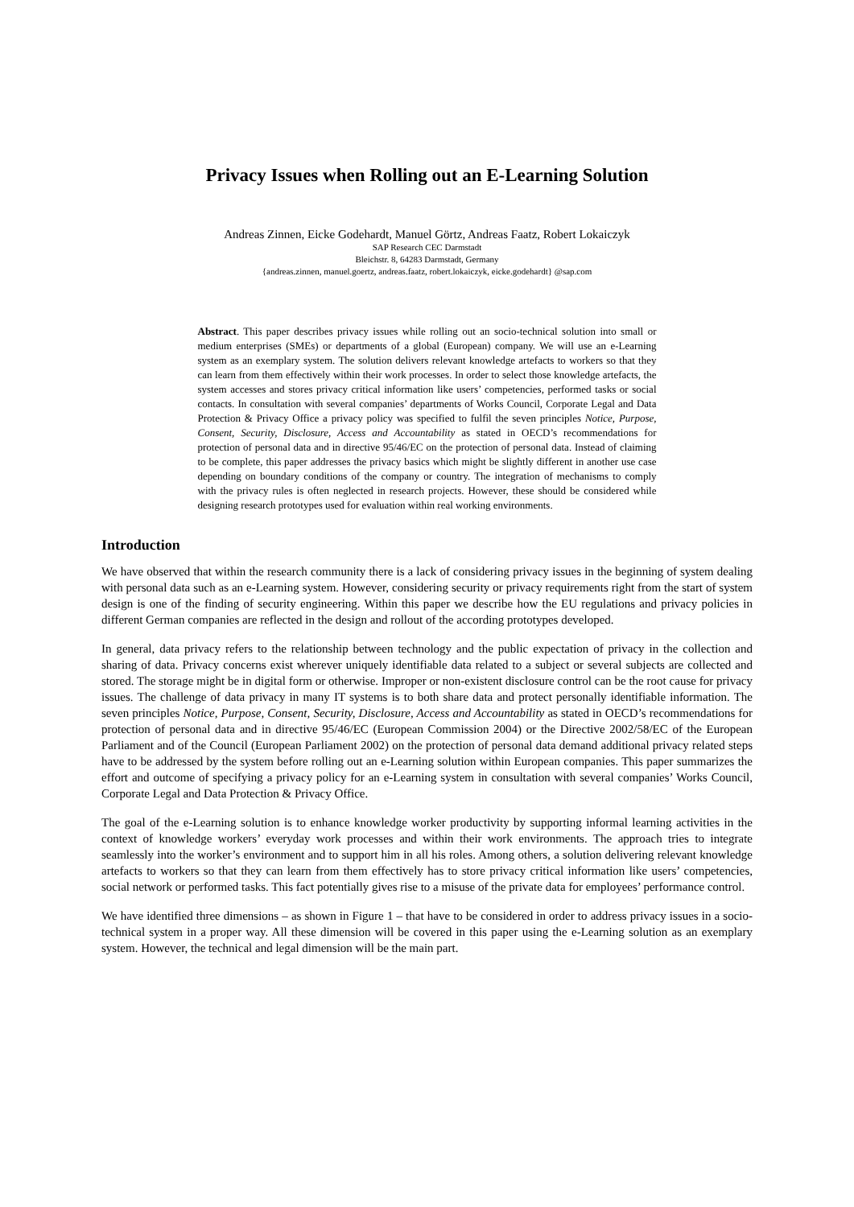Privacy Issues when Rolling out an E-Learning Solution
Andreas Zinnen, Eicke Godehardt, Manuel Görtz, Andreas Faatz, Robert Lokaiczyk
SAP Research CEC Darmstadt
Bleichstr. 8, 64283 Darmstadt, Germany
{andreas.zinnen, manuel.goertz, andreas.faatz, robert.lokaiczyk, eicke.godehardt} @sap.com
Abstract. This paper describes privacy issues while rolling out an socio-technical solution into small or medium enterprises (SMEs) or departments of a global (European) company. We will use an e-Learning system as an exemplary system. The solution delivers relevant knowledge artefacts to workers so that they can learn from them effectively within their work processes. In order to select those knowledge artefacts, the system accesses and stores privacy critical information like users’ competencies, performed tasks or social contacts. In consultation with several companies’ departments of Works Council, Corporate Legal and Data Protection & Privacy Office a privacy policy was specified to fulfil the seven principles Notice, Purpose, Consent, Security, Disclosure, Access and Accountability as stated in OECD’s recommendations for protection of personal data and in directive 95/46/EC on the protection of personal data. Instead of claiming to be complete, this paper addresses the privacy basics which might be slightly different in another use case depending on boundary conditions of the company or country. The integration of mechanisms to comply with the privacy rules is often neglected in research projects. However, these should be considered while designing research prototypes used for evaluation within real working environments.
Introduction
We have observed that within the research community there is a lack of considering privacy issues in the beginning of system dealing with personal data such as an e-Learning system. However, considering security or privacy requirements right from the start of system design is one of the finding of security engineering. Within this paper we describe how the EU regulations and privacy policies in different German companies are reflected in the design and rollout of the according prototypes developed.
In general, data privacy refers to the relationship between technology and the public expectation of privacy in the collection and sharing of data. Privacy concerns exist wherever uniquely identifiable data related to a subject or several subjects are collected and stored. The storage might be in digital form or otherwise. Improper or non-existent disclosure control can be the root cause for privacy issues. The challenge of data privacy in many IT systems is to both share data and protect personally identifiable information. The seven principles Notice, Purpose, Consent, Security, Disclosure, Access and Accountability as stated in OECD’s recommendations for protection of personal data and in directive 95/46/EC (European Commission 2004) or the Directive 2002/58/EC of the European Parliament and of the Council (European Parliament 2002) on the protection of personal data demand additional privacy related steps have to be addressed by the system before rolling out an e-Learning solution within European companies. This paper summarizes the effort and outcome of specifying a privacy policy for an e-Learning system in consultation with several companies’ Works Council, Corporate Legal and Data Protection & Privacy Office.
The goal of the e-Learning solution is to enhance knowledge worker productivity by supporting informal learning activities in the context of knowledge workers’ everyday work processes and within their work environments. The approach tries to integrate seamlessly into the worker’s environment and to support him in all his roles. Among others, a solution delivering relevant knowledge artefacts to workers so that they can learn from them effectively has to store privacy critical information like users’ competencies, social network or performed tasks. This fact potentially gives rise to a misuse of the private data for employees’ performance control.
We have identified three dimensions – as shown in Figure 1 – that have to be considered in order to address privacy issues in a socio-technical system in a proper way. All these dimension will be covered in this paper using the e-Learning solution as an exemplary system. However, the technical and legal dimension will be the main part.